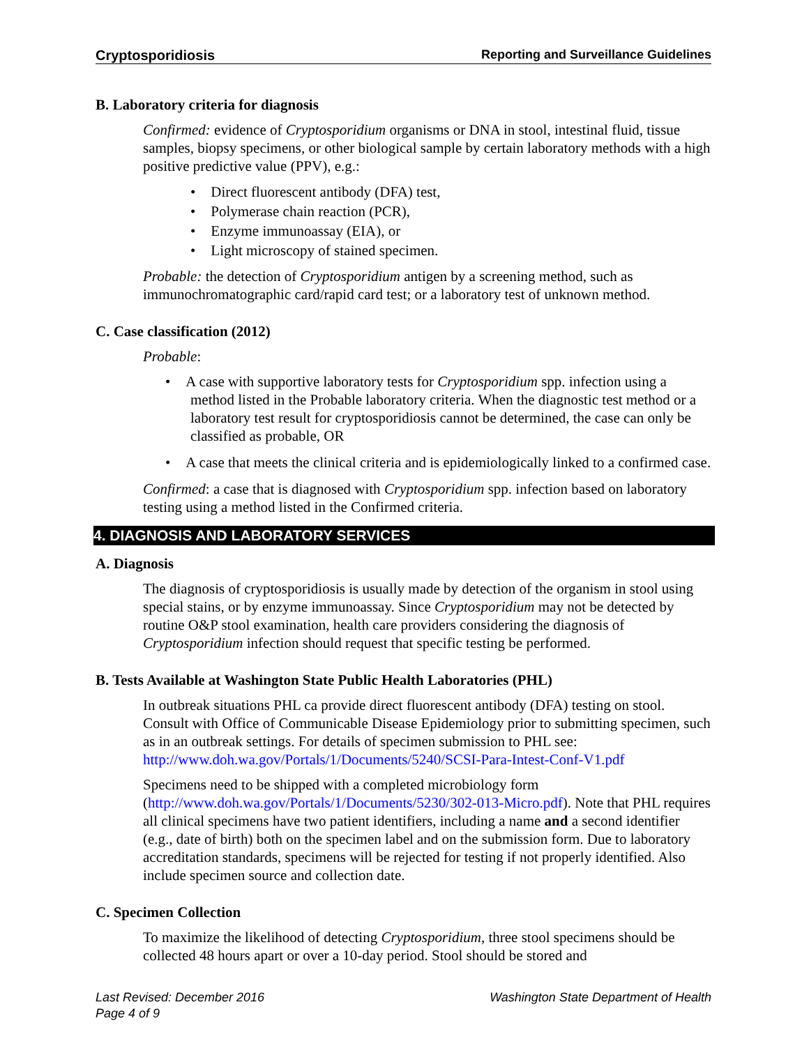Cryptosporidiosis Reporting and Surveillance Guidelines
B. Laboratory criteria for diagnosis
Confirmed: evidence of Cryptosporidium organisms or DNA in stool, intestinal fluid, tissue samples, biopsy specimens, or other biological sample by certain laboratory methods with a high positive predictive value (PPV), e.g.:
Direct fluorescent antibody (DFA) test,
Polymerase chain reaction (PCR),
Enzyme immunoassay (EIA), or
Light microscopy of stained specimen.
Probable: the detection of Cryptosporidium antigen by a screening method, such as immunochromatographic card/rapid card test; or a laboratory test of unknown method.
C. Case classification (2012)
Probable:
A case with supportive laboratory tests for Cryptosporidium spp. infection using a method listed in the Probable laboratory criteria. When the diagnostic test method or a laboratory test result for cryptosporidiosis cannot be determined, the case can only be classified as probable, OR
A case that meets the clinical criteria and is epidemiologically linked to a confirmed case.
Confirmed: a case that is diagnosed with Cryptosporidium spp. infection based on laboratory testing using a method listed in the Confirmed criteria.
4. DIAGNOSIS AND LABORATORY SERVICES
A. Diagnosis
The diagnosis of cryptosporidiosis is usually made by detection of the organism in stool using special stains, or by enzyme immunoassay. Since Cryptosporidium may not be detected by routine O&P stool examination, health care providers considering the diagnosis of Cryptosporidium infection should request that specific testing be performed.
B. Tests Available at Washington State Public Health Laboratories (PHL)
In outbreak situations PHL ca provide direct fluorescent antibody (DFA) testing on stool. Consult with Office of Communicable Disease Epidemiology prior to submitting specimen, such as in an outbreak settings. For details of specimen submission to PHL see: http://www.doh.wa.gov/Portals/1/Documents/5240/SCSI-Para-Intest-Conf-V1.pdf
Specimens need to be shipped with a completed microbiology form (http://www.doh.wa.gov/Portals/1/Documents/5230/302-013-Micro.pdf). Note that PHL requires all clinical specimens have two patient identifiers, including a name and a second identifier (e.g., date of birth) both on the specimen label and on the submission form. Due to laboratory accreditation standards, specimens will be rejected for testing if not properly identified. Also include specimen source and collection date.
C. Specimen Collection
To maximize the likelihood of detecting Cryptosporidium, three stool specimens should be collected 48 hours apart or over a 10-day period. Stool should be stored and
Last Revised: December 2016
Page 4 of 9 Washington State Department of Health